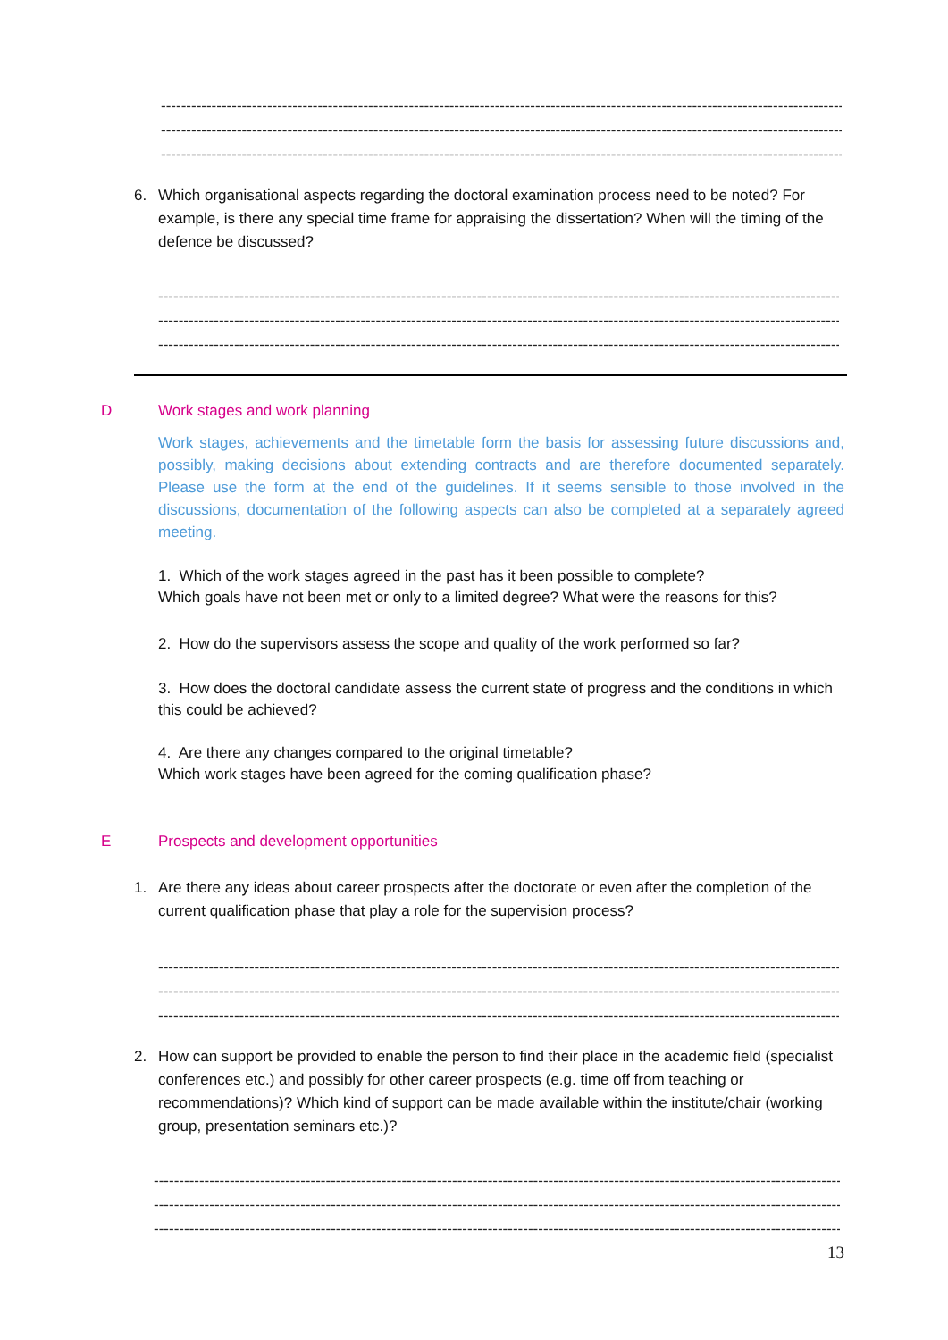------------------------------------------------------------------------------------------------------------------------------------------------
------------------------------------------------------------------------------------------------------------------------------------------------
------------------------------------------------------------------------------------------------------------------------------------------------
6. Which organisational aspects regarding the doctoral examination process need to be noted? For example, is there any special time frame for appraising the dissertation? When will the timing of the defence be discussed?
------------------------------------------------------------------------------------------------------------------------------------------------
------------------------------------------------------------------------------------------------------------------------------------------------
------------------------------------------------------------------------------------------------------------------------------------------------
D Work stages and work planning
Work stages, achievements and the timetable form the basis for assessing future discussions and, possibly, making decisions about extending contracts and are therefore documented separately. Please use the form at the end of the guidelines. If it seems sensible to those involved in the discussions, documentation of the following aspects can also be completed at a separately agreed meeting.
1. Which of the work stages agreed in the past has it been possible to complete?
Which goals have not been met or only to a limited degree? What were the reasons for this?
2. How do the supervisors assess the scope and quality of the work performed so far?
3. How does the doctoral candidate assess the current state of progress and the conditions in which this could be achieved?
4. Are there any changes compared to the original timetable?
Which work stages have been agreed for the coming qualification phase?
E Prospects and development opportunities
1. Are there any ideas about career prospects after the doctorate or even after the completion of the current qualification phase that play a role for the supervision process?
------------------------------------------------------------------------------------------------------------------------------------------------
------------------------------------------------------------------------------------------------------------------------------------------------
------------------------------------------------------------------------------------------------------------------------------------------------
2. How can support be provided to enable the person to find their place in the academic field (specialist conferences etc.) and possibly for other career prospects (e.g. time off from teaching or recommendations)? Which kind of support can be made available within the institute/chair (working group, presentation seminars etc.)?
------------------------------------------------------------------------------------------------------------------------------------------------
------------------------------------------------------------------------------------------------------------------------------------------------
------------------------------------------------------------------------------------------------------------------------------------------------
13